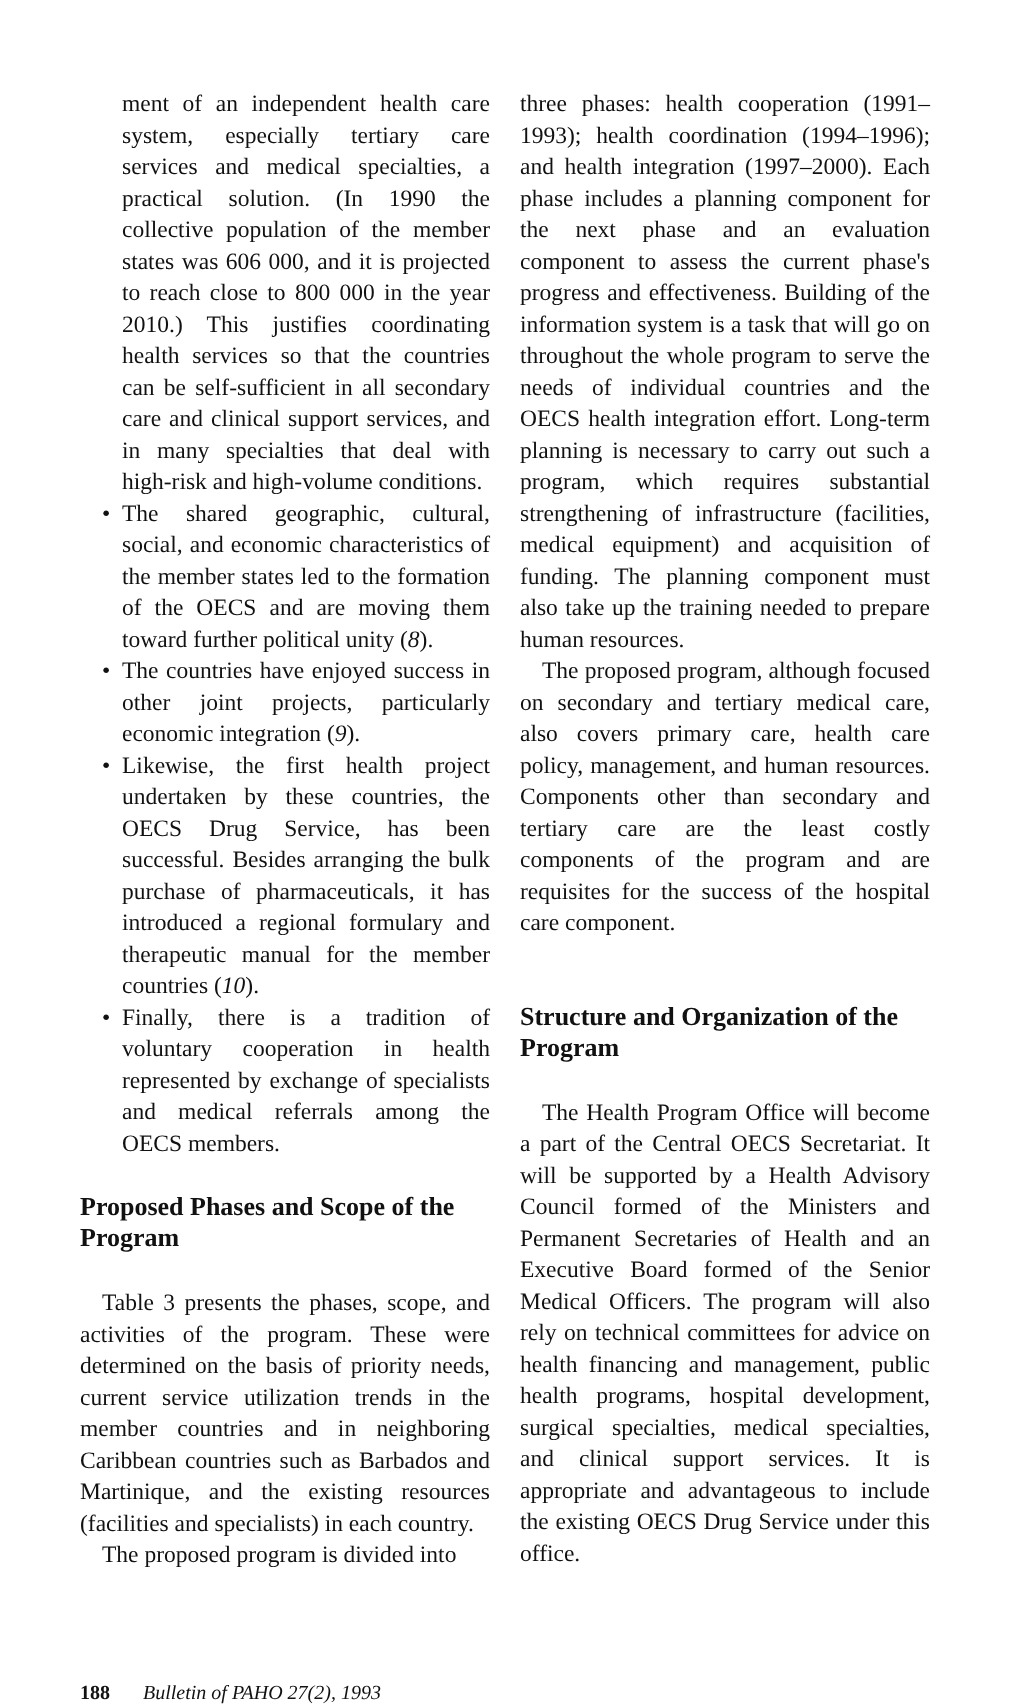ment of an independent health care system, especially tertiary care services and medical specialties, a practical solution. (In 1990 the collective population of the member states was 606 000, and it is projected to reach close to 800 000 in the year 2010.) This justifies coordinating health services so that the countries can be self-sufficient in all secondary care and clinical support services, and in many specialties that deal with high-risk and high-volume conditions.
• The shared geographic, cultural, social, and economic characteristics of the member states led to the formation of the OECS and are moving them toward further political unity (8).
• The countries have enjoyed success in other joint projects, particularly economic integration (9).
• Likewise, the first health project undertaken by these countries, the OECS Drug Service, has been successful. Besides arranging the bulk purchase of pharmaceuticals, it has introduced a regional formulary and therapeutic manual for the member countries (10).
• Finally, there is a tradition of voluntary cooperation in health represented by exchange of specialists and medical referrals among the OECS members.
Proposed Phases and Scope of the Program
Table 3 presents the phases, scope, and activities of the program. These were determined on the basis of priority needs, current service utilization trends in the member countries and in neighboring Caribbean countries such as Barbados and Martinique, and the existing resources (facilities and specialists) in each country.
The proposed program is divided into
three phases: health cooperation (1991–1993); health coordination (1994–1996); and health integration (1997–2000). Each phase includes a planning component for the next phase and an evaluation component to assess the current phase's progress and effectiveness. Building of the information system is a task that will go on throughout the whole program to serve the needs of individual countries and the OECS health integration effort. Long-term planning is necessary to carry out such a program, which requires substantial strengthening of infrastructure (facilities, medical equipment) and acquisition of funding. The planning component must also take up the training needed to prepare human resources.
The proposed program, although focused on secondary and tertiary medical care, also covers primary care, health care policy, management, and human resources. Components other than secondary and tertiary care are the least costly components of the program and are requisites for the success of the hospital care component.
Structure and Organization of the Program
The Health Program Office will become a part of the Central OECS Secretariat. It will be supported by a Health Advisory Council formed of the Ministers and Permanent Secretaries of Health and an Executive Board formed of the Senior Medical Officers. The program will also rely on technical committees for advice on health financing and management, public health programs, hospital development, surgical specialties, medical specialties, and clinical support services. It is appropriate and advantageous to include the existing OECS Drug Service under this office.
188 Bulletin of PAHO 27(2), 1993